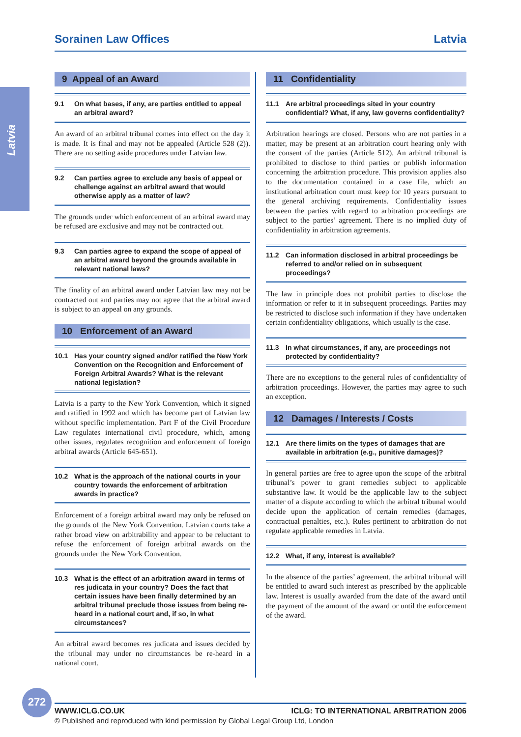Sorainen Law Offices Latvia
Latvia
9 Appeal of an Award
9.1 On what bases, if any, are parties entitled to appeal an arbitral award?
An award of an arbitral tribunal comes into effect on the day it is made. It is final and may not be appealed (Article 528 (2)). There are no setting aside procedures under Latvian law.
9.2 Can parties agree to exclude any basis of appeal or challenge against an arbitral award that would otherwise apply as a matter of law?
The grounds under which enforcement of an arbitral award may be refused are exclusive and may not be contracted out.
9.3 Can parties agree to expand the scope of appeal of an arbitral award beyond the grounds available in relevant national laws?
The finality of an arbitral award under Latvian law may not be contracted out and parties may not agree that the arbitral award is subject to an appeal on any grounds.
10 Enforcement of an Award
10.1 Has your country signed and/or ratified the New York Convention on the Recognition and Enforcement of Foreign Arbitral Awards? What is the relevant national legislation?
Latvia is a party to the New York Convention, which it signed and ratified in 1992 and which has become part of Latvian law without specific implementation. Part F of the Civil Procedure Law regulates international civil procedure, which, among other issues, regulates recognition and enforcement of foreign arbitral awards (Article 645-651).
10.2 What is the approach of the national courts in your country towards the enforcement of arbitration awards in practice?
Enforcement of a foreign arbitral award may only be refused on the grounds of the New York Convention. Latvian courts take a rather broad view on arbitrability and appear to be reluctant to refuse the enforcement of foreign arbitral awards on the grounds under the New York Convention.
10.3 What is the effect of an arbitration award in terms of res judicata in your country? Does the fact that certain issues have been finally determined by an arbitral tribunal preclude those issues from being re-heard in a national court and, if so, in what circumstances?
An arbitral award becomes res judicata and issues decided by the tribunal may under no circumstances be re-heard in a national court.
11 Confidentiality
11.1 Are arbitral proceedings sited in your country confidential? What, if any, law governs confidentiality?
Arbitration hearings are closed. Persons who are not parties in a matter, may be present at an arbitration court hearing only with the consent of the parties (Article 512). An arbitral tribunal is prohibited to disclose to third parties or publish information concerning the arbitration procedure. This provision applies also to the documentation contained in a case file, which an institutional arbitration court must keep for 10 years pursuant to the general archiving requirements. Confidentiality issues between the parties with regard to arbitration proceedings are subject to the parties’ agreement. There is no implied duty of confidentiality in arbitration agreements.
11.2 Can information disclosed in arbitral proceedings be referred to and/or relied on in subsequent proceedings?
The law in principle does not prohibit parties to disclose the information or refer to it in subsequent proceedings. Parties may be restricted to disclose such information if they have undertaken certain confidentiality obligations, which usually is the case.
11.3 In what circumstances, if any, are proceedings not protected by confidentiality?
There are no exceptions to the general rules of confidentiality of arbitration proceedings. However, the parties may agree to such an exception.
12 Damages / Interests / Costs
12.1 Are there limits on the types of damages that are available in arbitration (e.g., punitive damages)?
In general parties are free to agree upon the scope of the arbitral tribunal’s power to grant remedies subject to applicable substantive law. It would be the applicable law to the subject matter of a dispute according to which the arbitral tribunal would decide upon the application of certain remedies (damages, contractual penalties, etc.). Rules pertinent to arbitration do not regulate applicable remedies in Latvia.
12.2 What, if any, interest is available?
In the absence of the parties’ agreement, the arbitral tribunal will be entitled to award such interest as prescribed by the applicable law. Interest is usually awarded from the date of the award until the payment of the amount of the award or until the enforcement of the award.
272
WWW.ICLG.CO.UK ICLG: TO INTERNATIONAL ARBITRATION 2006
© Published and reproduced with kind permission by Global Legal Group Ltd, London